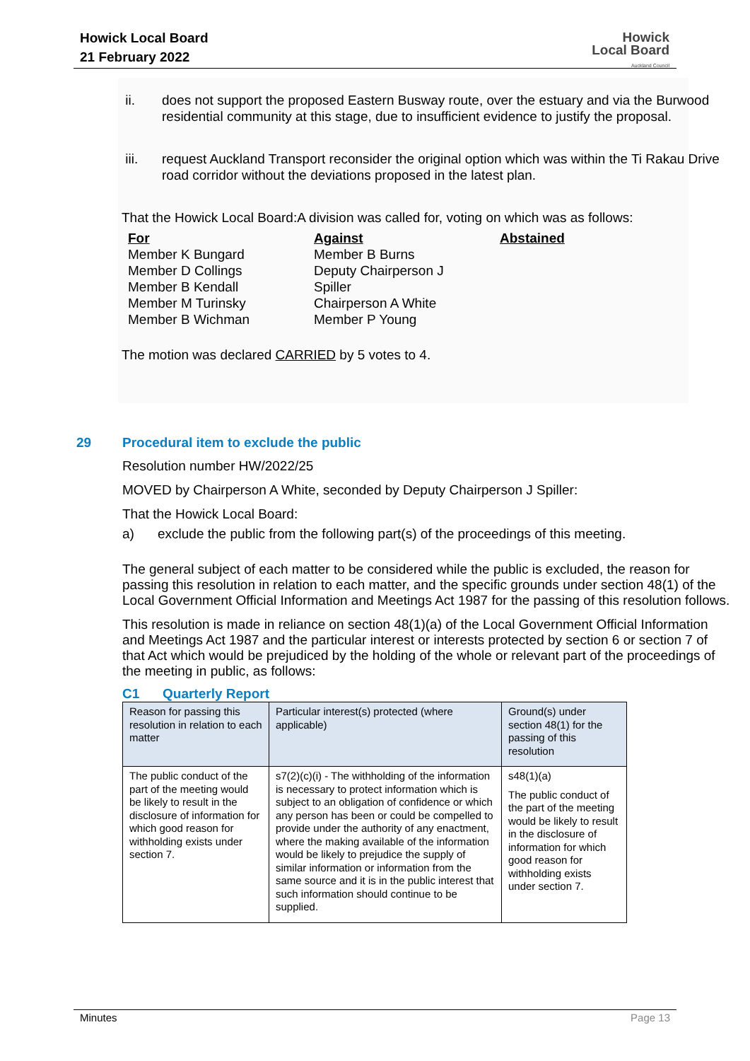Howick Local Board
21 February 2022
Howick
Local Board
Auckland Council
ii. does not support the proposed Eastern Busway route, over the estuary and via the Burwood residential community at this stage, due to insufficient evidence to justify the proposal.
iii. request Auckland Transport reconsider the original option which was within the Ti Rakau Drive road corridor without the deviations proposed in the latest plan.
That the Howick Local Board:A division was called for, voting on which was as follows:
For
Member K Bungard
Member D Collings
Member B Kendall
Member M Turinsky
Member B Wichman
Against
Member B Burns
Deputy Chairperson J
Spiller
Chairperson A White
Member P Young
Abstained
The motion was declared CARRIED by 5 votes to 4.
29 Procedural item to exclude the public
Resolution number HW/2022/25
MOVED by Chairperson A White, seconded by Deputy Chairperson J Spiller:
That the Howick Local Board:
a) exclude the public from the following part(s) of the proceedings of this meeting.
The general subject of each matter to be considered while the public is excluded, the reason for passing this resolution in relation to each matter, and the specific grounds under section 48(1) of the Local Government Official Information and Meetings Act 1987 for the passing of this resolution follows.
This resolution is made in reliance on section 48(1)(a) of the Local Government Official Information and Meetings Act 1987 and the particular interest or interests protected by section 6 or section 7 of that Act which would be prejudiced by the holding of the whole or relevant part of the proceedings of the meeting in public, as follows:
C1 Quarterly Report
| Reason for passing this resolution in relation to each matter | Particular interest(s) protected (where applicable) | Ground(s) under section 48(1) for the passing of this resolution |
| The public conduct of the part of the meeting would be likely to result in the disclosure of information for which good reason for withholding exists under section 7. | s7(2)(c)(i) - The withholding of the information is necessary to protect information which is subject to an obligation of confidence or which any person has been or could be compelled to provide under the authority of any enactment, where the making available of the information would be likely to prejudice the supply of similar information or information from the same source and it is in the public interest that such information should continue to be supplied. | s48(1)(a) The public conduct of the part of the meeting would be likely to result in the disclosure of information for which good reason for withholding exists under section 7. |
Minutes Page 13